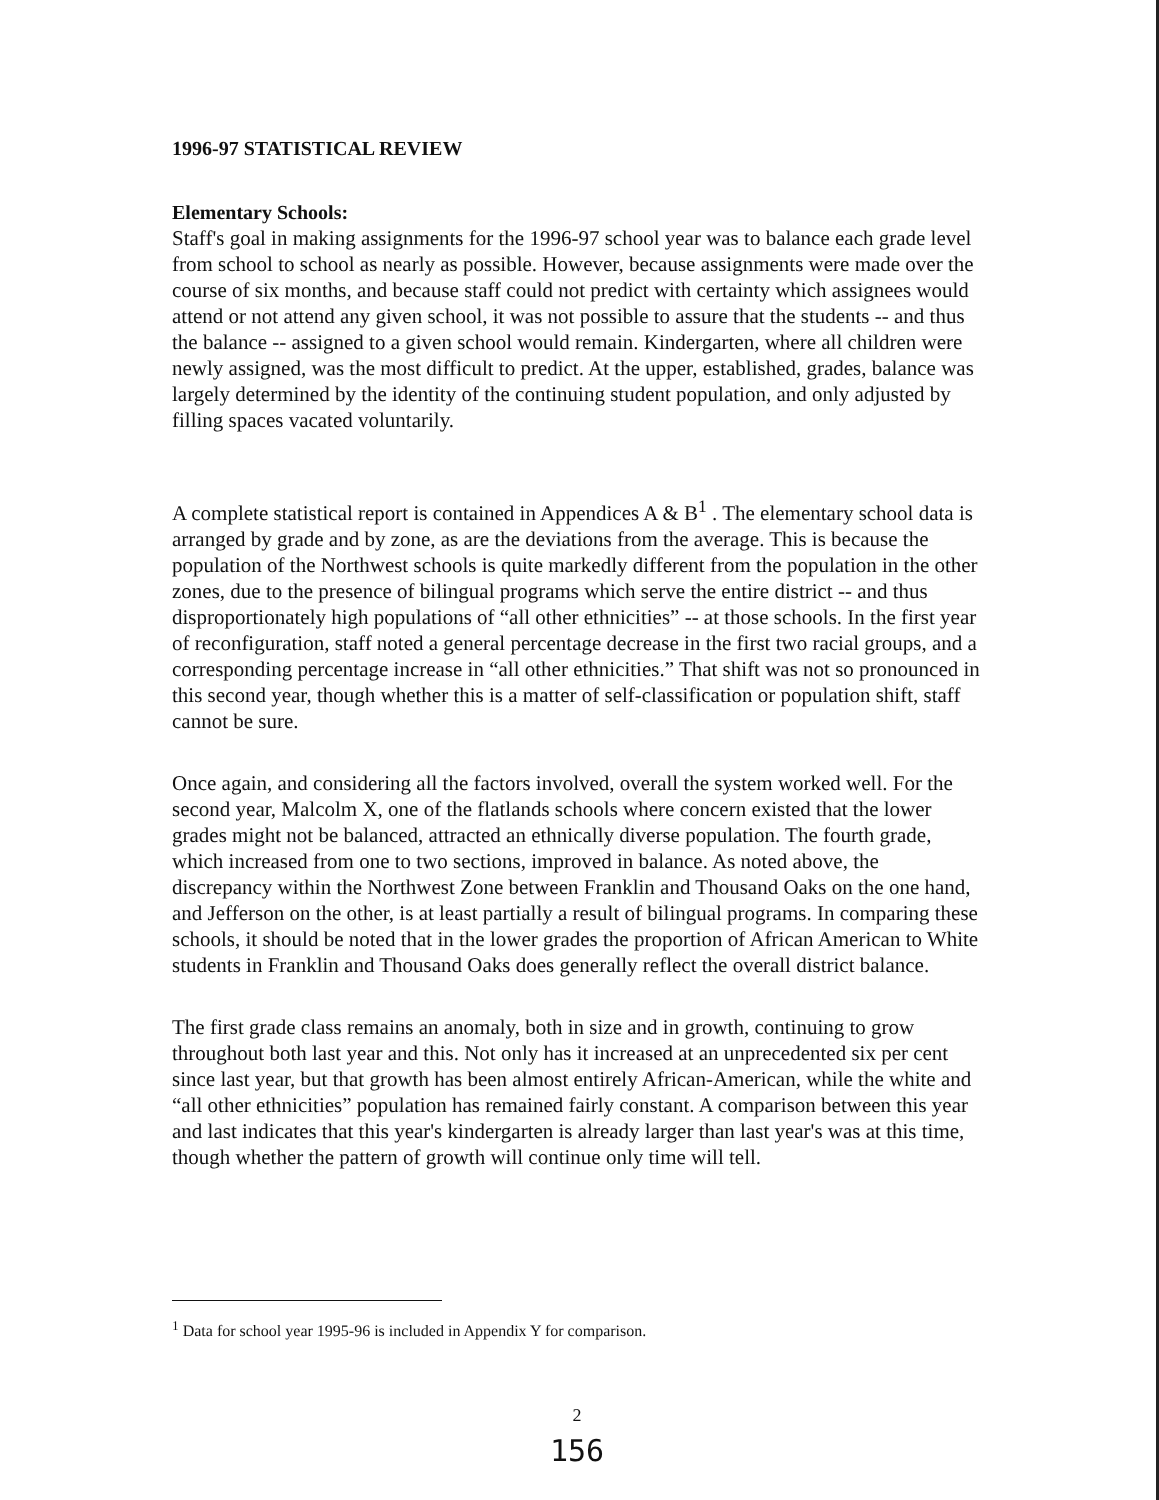1996-97 STATISTICAL REVIEW
Elementary Schools:
Staff's goal in making assignments for the 1996-97 school year was to balance each grade level from school to school as nearly as possible. However, because assignments were made over the course of six months, and because staff could not predict with certainty which assignees would attend or not attend any given school, it was not possible to assure that the students -- and thus the balance -- assigned to a given school would remain. Kindergarten, where all children were newly assigned, was the most difficult to predict. At the upper, established, grades, balance was largely determined by the identity of the continuing student population, and only adjusted by filling spaces vacated voluntarily.
A complete statistical report is contained in Appendices A & B<sup>1</sup> . The elementary school data is arranged by grade and by zone, as are the deviations from the average. This is because the population of the Northwest schools is quite markedly different from the population in the other zones, due to the presence of bilingual programs which serve the entire district -- and thus disproportionately high populations of “all other ethnicities” -- at those schools. In the first year of reconfiguration, staff noted a general percentage decrease in the first two racial groups, and a corresponding percentage increase in “all other ethnicities.” That shift was not so pronounced in this second year, though whether this is a matter of self-classification or population shift, staff cannot be sure.
Once again, and considering all the factors involved, overall the system worked well. For the second year, Malcolm X, one of the flatlands schools where concern existed that the lower grades might not be balanced, attracted an ethnically diverse population. The fourth grade, which increased from one to two sections, improved in balance. As noted above, the discrepancy within the Northwest Zone between Franklin and Thousand Oaks on the one hand, and Jefferson on the other, is at least partially a result of bilingual programs. In comparing these schools, it should be noted that in the lower grades the proportion of African American to White students in Franklin and Thousand Oaks does generally reflect the overall district balance.
The first grade class remains an anomaly, both in size and in growth, continuing to grow throughout both last year and this. Not only has it increased at an unprecedented six per cent since last year, but that growth has been almost entirely African-American, while the white and “all other ethnicities” population has remained fairly constant. A comparison between this year and last indicates that this year's kindergarten is already larger than last year's was at this time, though whether the pattern of growth will continue only time will tell.
<sup>1</sup> Data for school year 1995-96 is included in Appendix Y for comparison.
2
156